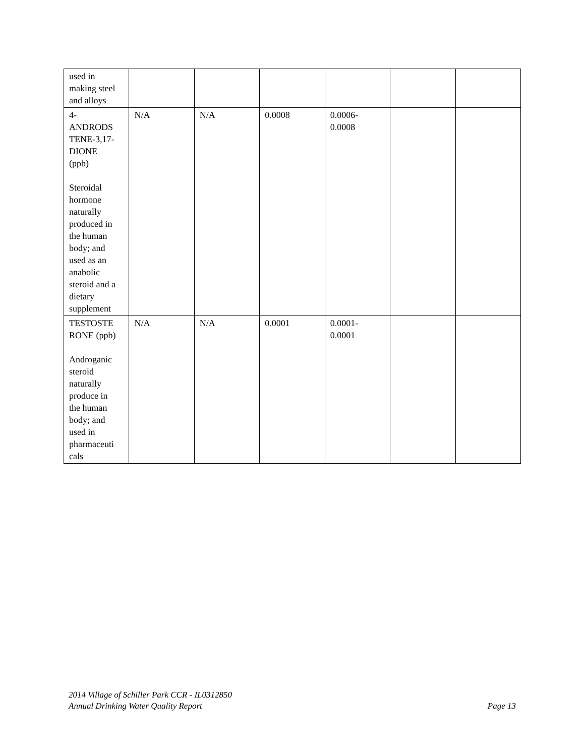| used in making steel and alloys | | | | | | |
| 4- ANDRODS TENE-3,17- DIONE (ppb) Steroidal hormone naturally produced in the human body; and used as an anabolic steroid and a dietary supplement | N/A | N/A | 0.0008 | 0.0006- 0.0008 | | |
| TESTOSTE RONE (ppb) Androganic steroid naturally produce in the human body; and used in pharmaceuti cals | N/A | N/A | 0.0001 | 0.0001- 0.0001 | | |
2014 Village of Schiller Park CCR - IL0312850
Annual Drinking Water Quality Report Page 13